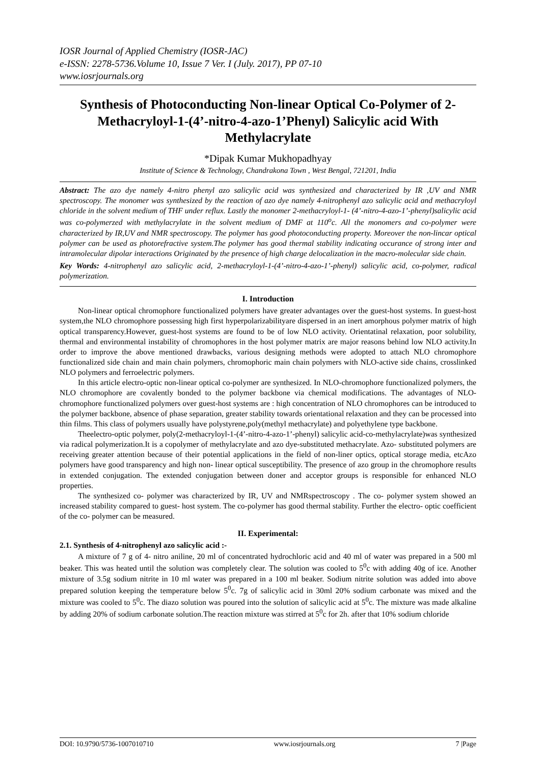IOSR Journal of Applied Chemistry (IOSR-JAC)
e-ISSN: 2278-5736.Volume 10, Issue 7 Ver. I (July. 2017), PP 07-10
www.iosrjournals.org
Synthesis of Photoconducting Non-linear Optical Co-Polymer of 2-Methacryloyl-1-(4’-nitro-4-azo-1’Phenyl) Salicylic acid With Methylacrylate
*Dipak Kumar Mukhopadhyay
Institute of Science & Technology, Chandrakona Town , West Bengal, 721201, India
Abstract: The azo dye namely 4-nitro phenyl azo salicylic acid was synthesized and characterized by IR ,UV and NMR spectroscopy. The monomer was synthesized by the reaction of azo dye namely 4-nitrophenyl azo salicylic acid and methacryloyl chloride in the solvent medium of THF under reflux. Lastly the monomer 2-methacryloyl-1- (4’-nitro-4-azo-1’-phenyl)salicylic acid was co-polymerzed with methylacrylate in the solvent medium of DMF at 110<sup>o</sup>c. All the monomers and co-polymer were characterized by IR,UV and NMR spectroscopy. The polymer has good photoconducting property. Moreover the non-lincar optical polymer can be used as photorefractive system.The polymer has good thermal stability indicating occurance of strong inter and intramolecular dipolar interactions Originated by the presence of high charge delocalization in the macro-molecular side chain.
Key Words: 4-nitrophenyl azo salicylic acid, 2-methacryloyl-1-(4’-nitro-4-azo-1’-phenyl) salicylic acid, co-polymer, radical polymerization.
I. Introduction
Non-linear optical chromophore functionalized polymers have greater advantages over the guest-host systems. In guest-host system,the NLO chromophore possessing high first hyperpolarizabilityare dispersed in an inert amorphous polymer matrix of high optical transparency.However, guest-host systems are found to be of low NLO activity. Orientatinal relaxation, poor solubility, thermal and environmental instability of chromophores in the host polymer matrix are major reasons behind low NLO activity.In order to improve the above mentioned drawbacks, various designing methods were adopted to attach NLO chromophore functionalized side chain and main chain polymers, chromophoric main chain polymers with NLO-active side chains, crosslinked NLO polymers and ferroelectric polymers.
In this article electro-optic non-linear optical co-polymer are synthesized. In NLO-chromophore functionalized polymers, the NLO chromophore are covalently bonded to the polymer backbone via chemical modifications. The advantages of NLO-chromophore functionalized polymers over guest-host systems are : high concentration of NLO chromophores can be introduced to the polymer backbone, absence of phase separation, greater stability towards orientational relaxation and they can be processed into thin films. This class of polymers usually have polystyrene,poly(methyl methacrylate) and polyethylene type backbone.
Theelectro-optic polymer, poly(2-methacryloyl-1-(4’-nitro-4-azo-1’-phenyl) salicylic acid-co-methylacrylate)was synthesized via radical polymerization.It is a copolymer of methylacrylate and azo dye-substituted methacrylate. Azo- substituted polymers are receiving greater attention because of their potential applications in the field of non-liner optics, optical storage media, etcAzo polymers have good transparency and high non- linear optical susceptibility. The presence of azo group in the chromophore results in extended conjugation. The extended conjugation between doner and acceptor groups is responsible for enhanced NLO properties.
The synthesized co- polymer was characterized by IR, UV and NMRspectroscopy . The co- polymer system showed an increased stability compared to guest- host system. The co-polymer has good thermal stability. Further the electro- optic coefficient of the co- polymer can be measured.
II. Experimental:
2.1. Synthesis of 4-nitrophenyl azo salicylic acid :-
A mixture of 7 g of 4- nitro aniline, 20 ml of concentrated hydrochloric acid and 40 ml of water was prepared in a 500 ml beaker. This was heated until the solution was completely clear. The solution was cooled to 5<sup>0</sup>c with adding 40g of ice. Another mixture of 3.5g sodium nitrite in 10 ml water was prepared in a 100 ml beaker. Sodium nitrite solution was added into above prepared solution keeping the temperature below 5<sup>0</sup>c. 7g of salicylic acid in 30ml 20% sodium carbonate was mixed and the mixture was cooled to 5<sup>0</sup>c. The diazo solution was poured into the solution of salicylic acid at 5<sup>0</sup>c. The mixture was made alkaline by adding 20% of sodium carbonate solution.The reaction mixture was stirred at 5<sup>0</sup>c for 2h. after that 10% sodium chloride
DOI: 10.9790/5736-1007010710 www.iosrjournals.org 7 |Page